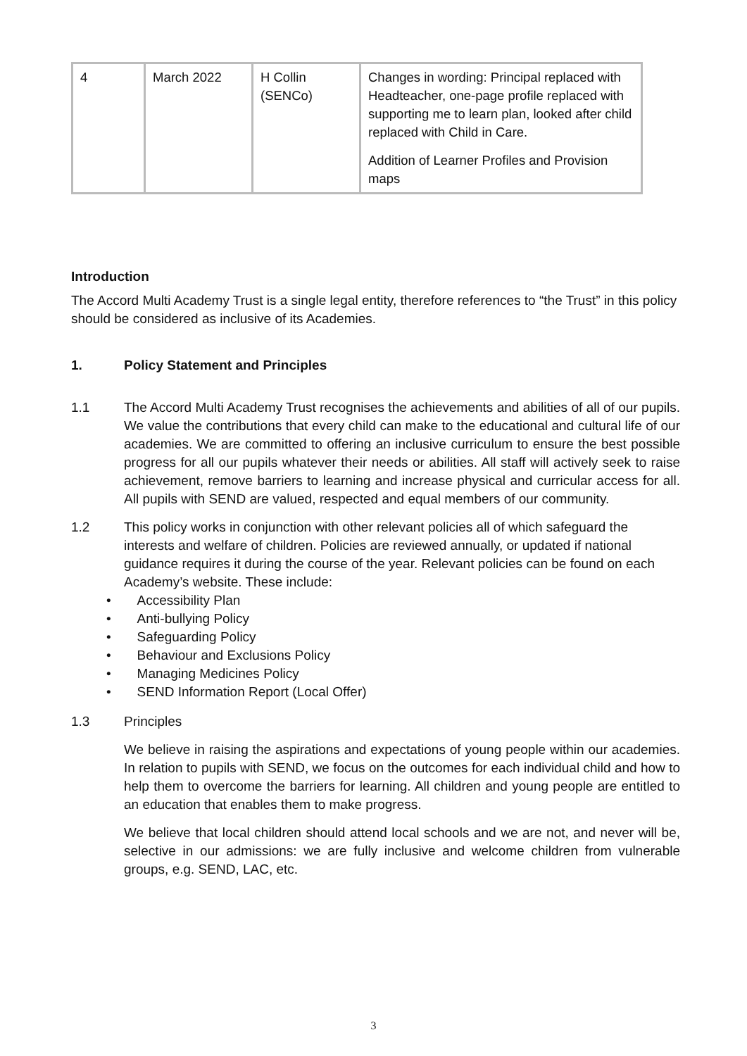| 4 | March 2022 | H Collin (SENCo) | Changes in wording: Principal replaced with Headteacher, one-page profile replaced with supporting me to learn plan, looked after child replaced with Child in Care. Addition of Learner Profiles and Provision maps |
Introduction
The Accord Multi Academy Trust is a single legal entity, therefore references to “the Trust” in this policy should be considered as inclusive of its Academies.
1. Policy Statement and Principles
1.1 The Accord Multi Academy Trust recognises the achievements and abilities of all of our pupils. We value the contributions that every child can make to the educational and cultural life of our academies. We are committed to offering an inclusive curriculum to ensure the best possible progress for all our pupils whatever their needs or abilities. All staff will actively seek to raise achievement, remove barriers to learning and increase physical and curricular access for all. All pupils with SEND are valued, respected and equal members of our community.
1.2 This policy works in conjunction with other relevant policies all of which safeguard the interests and welfare of children. Policies are reviewed annually, or updated if national guidance requires it during the course of the year. Relevant policies can be found on each Academy’s website. These include:
• Accessibility Plan
• Anti-bullying Policy
• Safeguarding Policy
• Behaviour and Exclusions Policy
• Managing Medicines Policy
• SEND Information Report (Local Offer)
1.3 Principles
We believe in raising the aspirations and expectations of young people within our academies. In relation to pupils with SEND, we focus on the outcomes for each individual child and how to help them to overcome the barriers for learning. All children and young people are entitled to an education that enables them to make progress.
We believe that local children should attend local schools and we are not, and never will be, selective in our admissions: we are fully inclusive and welcome children from vulnerable groups, e.g. SEND, LAC, etc.
3